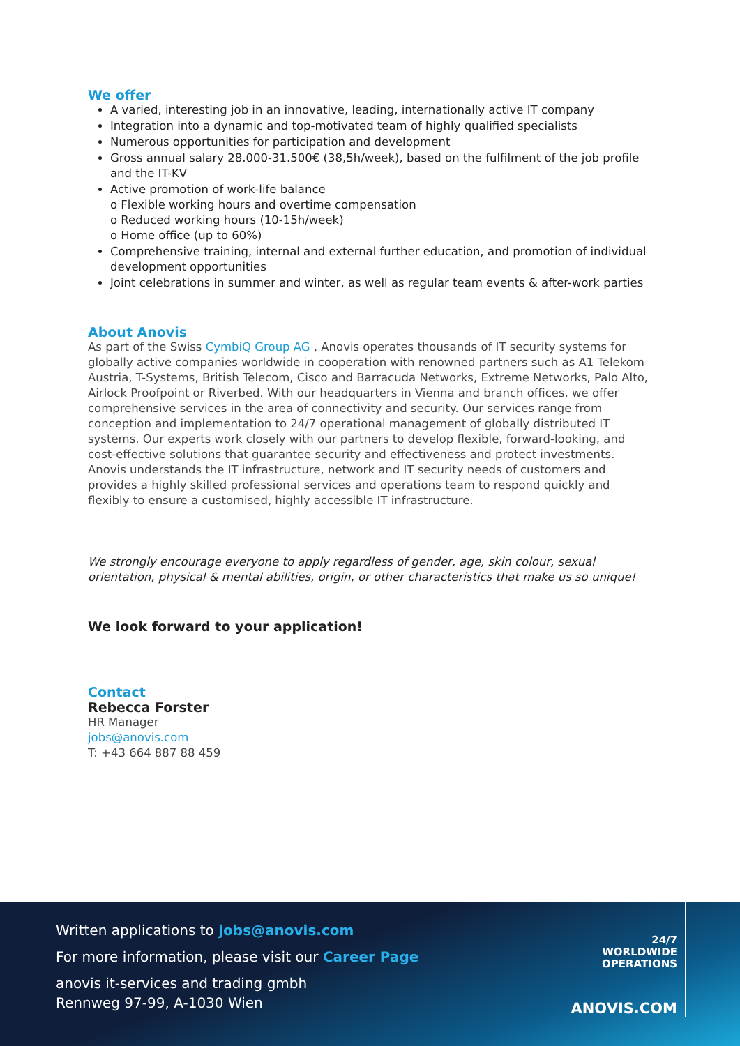We offer
A varied, interesting job in an innovative, leading, internationally active IT company
Integration into a dynamic and top-motivated team of highly qualified specialists
Numerous opportunities for participation and development
Gross annual salary 28.000-31.500€ (38,5h/week), based on the fulfilment of the job profile and the IT-KV
Active promotion of work-life balance
o Flexible working hours and overtime compensation
o Reduced working hours (10-15h/week)
o Home office (up to 60%)
Comprehensive training, internal and external further education, and promotion of individual development opportunities
Joint celebrations in summer and winter, as well as regular team events & after-work parties
About Anovis
As part of the Swiss CymbiQ Group AG , Anovis operates thousands of IT security systems for globally active companies worldwide in cooperation with renowned partners such as A1 Telekom Austria, T-Systems, British Telecom, Cisco and Barracuda Networks, Extreme Networks, Palo Alto, Airlock Proofpoint or Riverbed. With our headquarters in Vienna and branch offices, we offer comprehensive services in the area of connectivity and security. Our services range from conception and implementation to 24/7 operational management of globally distributed IT systems. Our experts work closely with our partners to develop flexible, forward-looking, and cost-effective solutions that guarantee security and effectiveness and protect investments.
Anovis understands the IT infrastructure, network and IT security needs of customers and provides a highly skilled professional services and operations team to respond quickly and flexibly to ensure a customised, highly accessible IT infrastructure.
We strongly encourage everyone to apply regardless of gender, age, skin colour, sexual orientation, physical & mental abilities, origin, or other characteristics that make us so unique!
We look forward to your application!
Contact
Rebecca Forster
HR Manager
jobs@anovis.com
T: +43 664 887 88 459
Written applications to jobs@anovis.com
For more information, please visit our Career Page
anovis it-services and trading gmbh
Rennweg 97-99, A-1030 Wien
24/7
WORLDWIDE
OPERATIONS
ANOVIS.COM